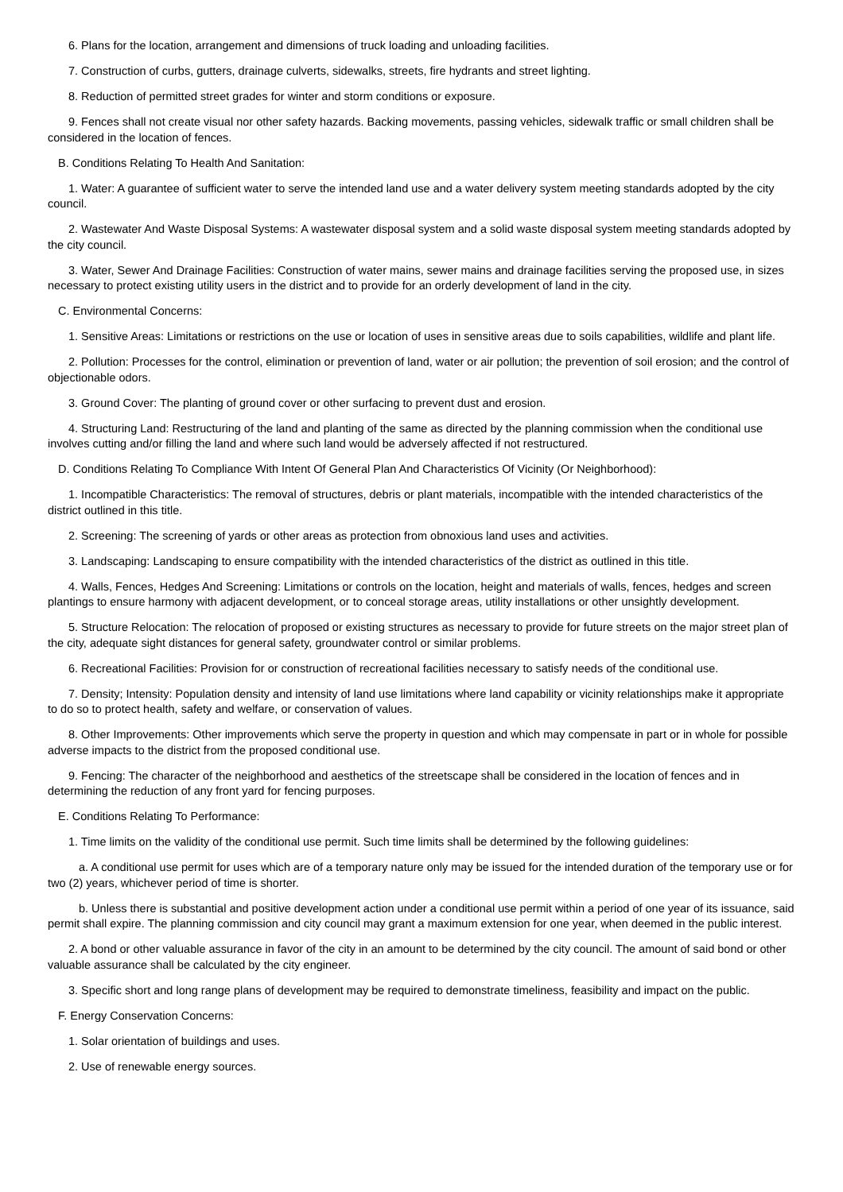6. Plans for the location, arrangement and dimensions of truck loading and unloading facilities.
7. Construction of curbs, gutters, drainage culverts, sidewalks, streets, fire hydrants and street lighting.
8. Reduction of permitted street grades for winter and storm conditions or exposure.
9. Fences shall not create visual nor other safety hazards. Backing movements, passing vehicles, sidewalk traffic or small children shall be considered in the location of fences.
B. Conditions Relating To Health And Sanitation:
1. Water: A guarantee of sufficient water to serve the intended land use and a water delivery system meeting standards adopted by the city council.
2. Wastewater And Waste Disposal Systems: A wastewater disposal system and a solid waste disposal system meeting standards adopted by the city council.
3. Water, Sewer And Drainage Facilities: Construction of water mains, sewer mains and drainage facilities serving the proposed use, in sizes necessary to protect existing utility users in the district and to provide for an orderly development of land in the city.
C. Environmental Concerns:
1. Sensitive Areas: Limitations or restrictions on the use or location of uses in sensitive areas due to soils capabilities, wildlife and plant life.
2. Pollution: Processes for the control, elimination or prevention of land, water or air pollution; the prevention of soil erosion; and the control of objectionable odors.
3. Ground Cover: The planting of ground cover or other surfacing to prevent dust and erosion.
4. Structuring Land: Restructuring of the land and planting of the same as directed by the planning commission when the conditional use involves cutting and/or filling the land and where such land would be adversely affected if not restructured.
D. Conditions Relating To Compliance With Intent Of General Plan And Characteristics Of Vicinity (Or Neighborhood):
1. Incompatible Characteristics: The removal of structures, debris or plant materials, incompatible with the intended characteristics of the district outlined in this title.
2. Screening: The screening of yards or other areas as protection from obnoxious land uses and activities.
3. Landscaping: Landscaping to ensure compatibility with the intended characteristics of the district as outlined in this title.
4. Walls, Fences, Hedges And Screening: Limitations or controls on the location, height and materials of walls, fences, hedges and screen plantings to ensure harmony with adjacent development, or to conceal storage areas, utility installations or other unsightly development.
5. Structure Relocation: The relocation of proposed or existing structures as necessary to provide for future streets on the major street plan of the city, adequate sight distances for general safety, groundwater control or similar problems.
6. Recreational Facilities: Provision for or construction of recreational facilities necessary to satisfy needs of the conditional use.
7. Density; Intensity: Population density and intensity of land use limitations where land capability or vicinity relationships make it appropriate to do so to protect health, safety and welfare, or conservation of values.
8. Other Improvements: Other improvements which serve the property in question and which may compensate in part or in whole for possible adverse impacts to the district from the proposed conditional use.
9. Fencing: The character of the neighborhood and aesthetics of the streetscape shall be considered in the location of fences and in determining the reduction of any front yard for fencing purposes.
E. Conditions Relating To Performance:
1. Time limits on the validity of the conditional use permit. Such time limits shall be determined by the following guidelines:
a. A conditional use permit for uses which are of a temporary nature only may be issued for the intended duration of the temporary use or for two (2) years, whichever period of time is shorter.
b. Unless there is substantial and positive development action under a conditional use permit within a period of one year of its issuance, said permit shall expire. The planning commission and city council may grant a maximum extension for one year, when deemed in the public interest.
2. A bond or other valuable assurance in favor of the city in an amount to be determined by the city council. The amount of said bond or other valuable assurance shall be calculated by the city engineer.
3. Specific short and long range plans of development may be required to demonstrate timeliness, feasibility and impact on the public.
F. Energy Conservation Concerns:
1. Solar orientation of buildings and uses.
2. Use of renewable energy sources.